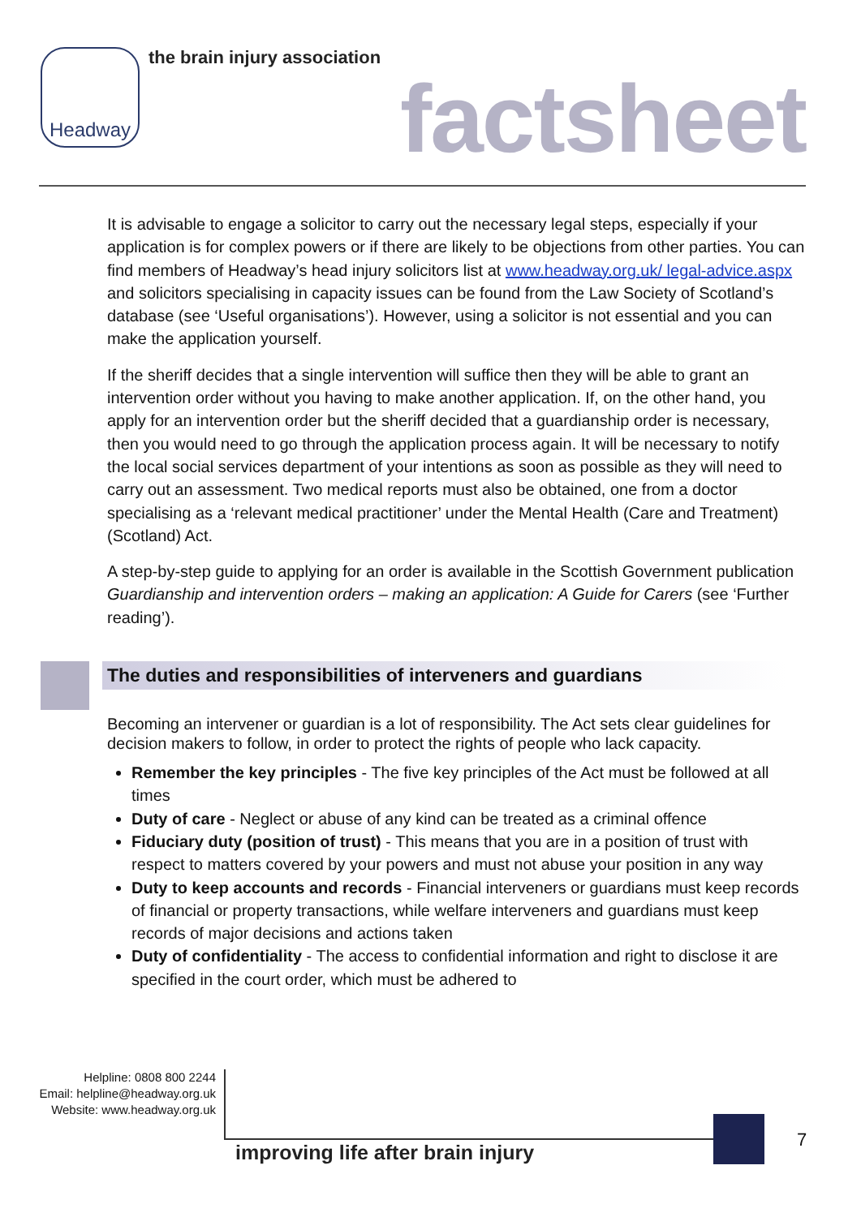Headway the brain injury association
factsheet
It is advisable to engage a solicitor to carry out the necessary legal steps, especially if your application is for complex powers or if there are likely to be objections from other parties. You can find members of Headway’s head injury solicitors list at www.headway.org.uk/ legal-advice.aspx and solicitors specialising in capacity issues can be found from the Law Society of Scotland’s database (see ‘Useful organisations’). However, using a solicitor is not essential and you can make the application yourself.
If the sheriff decides that a single intervention will suffice then they will be able to grant an intervention order without you having to make another application. If, on the other hand, you apply for an intervention order but the sheriff decided that a guardianship order is necessary, then you would need to go through the application process again. It will be necessary to notify the local social services department of your intentions as soon as possible as they will need to carry out an assessment. Two medical reports must also be obtained, one from a doctor specialising as a ‘relevant medical practitioner’ under the Mental Health (Care and Treatment) (Scotland) Act.
A step-by-step guide to applying for an order is available in the Scottish Government publication Guardianship and intervention orders – making an application: A Guide for Carers (see ‘Further reading’).
The duties and responsibilities of interveners and guardians
Becoming an intervener or guardian is a lot of responsibility. The Act sets clear guidelines for decision makers to follow, in order to protect the rights of people who lack capacity.
Remember the key principles - The five key principles of the Act must be followed at all times
Duty of care - Neglect or abuse of any kind can be treated as a criminal offence
Fiduciary duty (position of trust) - This means that you are in a position of trust with respect to matters covered by your powers and must not abuse your position in any way
Duty to keep accounts and records - Financial interveners or guardians must keep records of financial or property transactions, while welfare interveners and guardians must keep records of major decisions and actions taken
Duty of confidentiality - The access to confidential information and right to disclose it are specified in the court order, which must be adhered to
Helpline: 0808 800 2244
Email: helpline@headway.org.uk
Website: www.headway.org.uk
improving life after brain injury
7